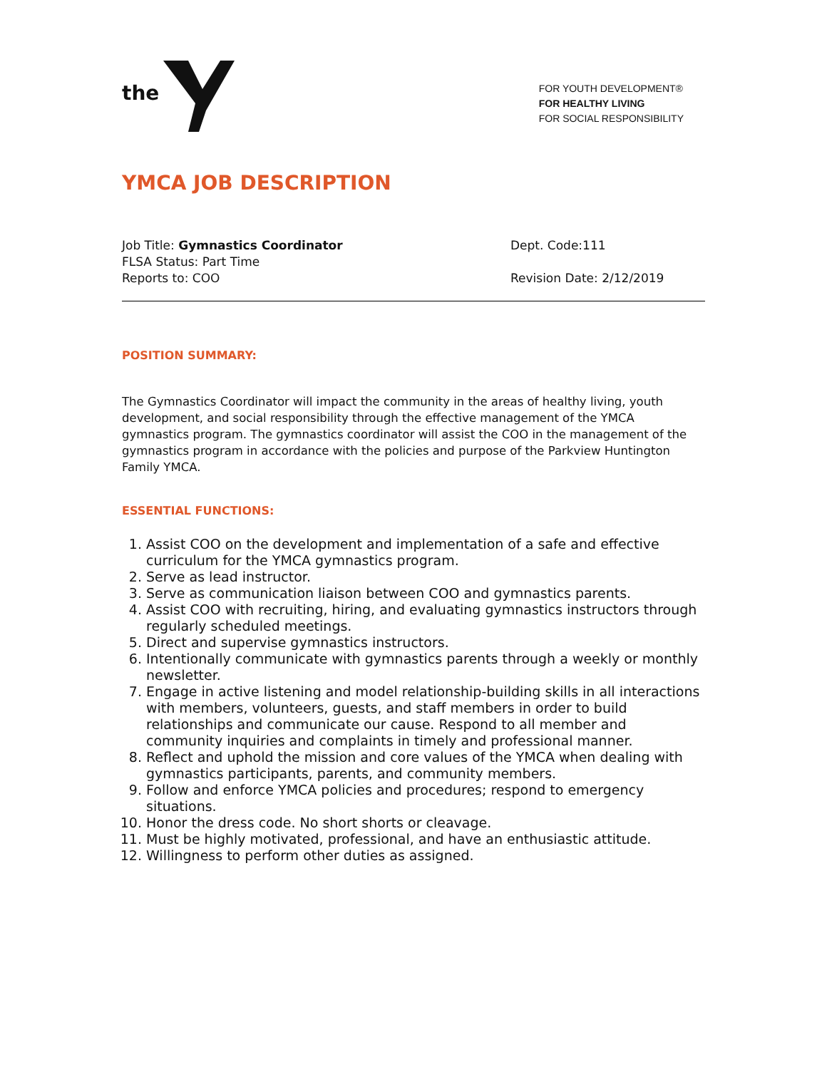the
FOR YOUTH DEVELOPMENT®
FOR HEALTHY LIVING
FOR SOCIAL RESPONSIBILITY
YMCA JOB DESCRIPTION
Job Title: Gymnastics Coordinator
FLSA Status: Part Time
Reports to: COO
Dept. Code:111
Revision Date: 2/12/2019
POSITION SUMMARY:
The Gymnastics Coordinator will impact the community in the areas of healthy living, youth development, and social responsibility through the effective management of the YMCA gymnastics program. The gymnastics coordinator will assist the COO in the management of the gymnastics program in accordance with the policies and purpose of the Parkview Huntington Family YMCA.
ESSENTIAL FUNCTIONS:
1. Assist COO on the development and implementation of a safe and effective curriculum for the YMCA gymnastics program.
2. Serve as lead instructor.
3. Serve as communication liaison between COO and gymnastics parents.
4. Assist COO with recruiting, hiring, and evaluating gymnastics instructors through regularly scheduled meetings.
5. Direct and supervise gymnastics instructors.
6. Intentionally communicate with gymnastics parents through a weekly or monthly newsletter.
7. Engage in active listening and model relationship-building skills in all interactions with members, volunteers, guests, and staff members in order to build relationships and communicate our cause. Respond to all member and community inquiries and complaints in timely and professional manner.
8. Reflect and uphold the mission and core values of the YMCA when dealing with gymnastics participants, parents, and community members.
9. Follow and enforce YMCA policies and procedures; respond to emergency situations.
10. Honor the dress code. No short shorts or cleavage.
11. Must be highly motivated, professional, and have an enthusiastic attitude.
12. Willingness to perform other duties as assigned.